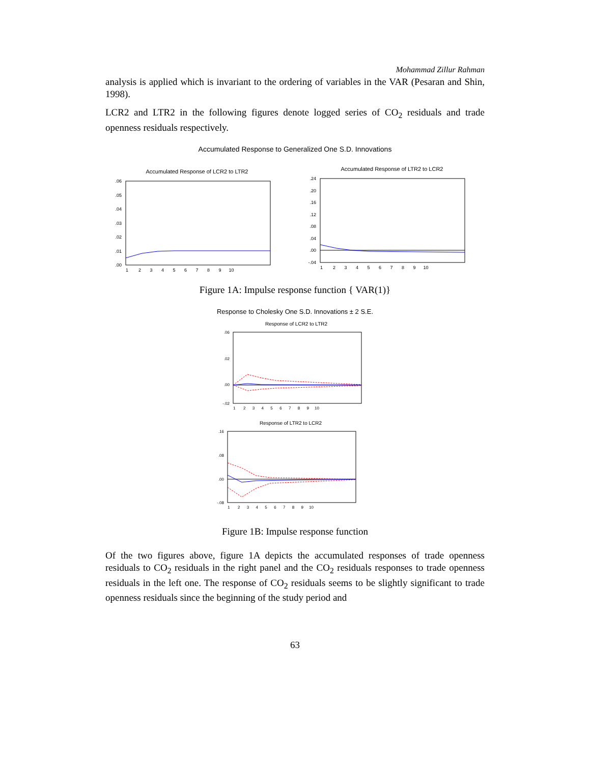Mohammad Zillur Rahman
analysis is applied which is invariant to the ordering of variables in the VAR (Pesaran and Shin, 1998).
LCR2 and LTR2 in the following figures denote logged series of CO<sub>2</sub> residuals and trade openness residuals respectively.
Accumulated Response to Generalized One S.D. Innovations
Accumulated Response of LCR2 to LTR2
.06
.05
.04
.03
.02
.01
.00
1 2 3 4 5 6 7 8 9 10
Accumulated Response of LTR2 to LCR2
.24
.20
.16
.12
.08
.04
.00
-.04
1 2 3 4 5 6 7 8 9 10
Figure 1A: Impulse response function { VAR(1)}
Response to Cholesky One S.D. Innovations ± 2 S.E.
Response of LCR2 to LTR2
.06
.02
.00
-.02
1 2 3 4 5 6 7 8 9 10
Response of LTR2 to LCR2
.16
.08
.00
-.08
1 2 3 4 5 6 7 8 9 10
Figure 1B: Impulse response function
Of the two figures above, figure 1A depicts the accumulated responses of trade openness residuals to CO<sub>2</sub> residuals in the right panel and the CO<sub>2</sub> residuals responses to trade openness residuals in the left one. The response of CO<sub>2</sub> residuals seems to be slightly significant to trade openness residuals since the beginning of the study period and
63